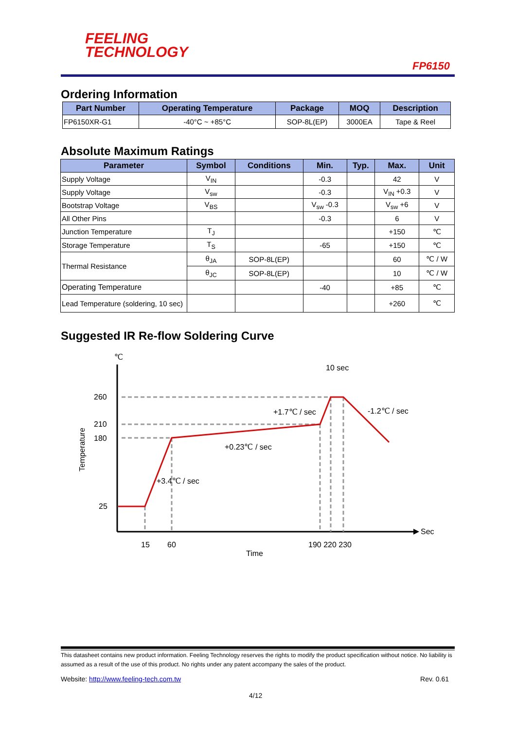FEELING
TECHNOLOGY
FP6150
Ordering Information
| Part Number | Operating Temperature | Package | MOQ | Description |
| --- | --- | --- | --- | --- |
| FP6150XR-G1 | -40°C ~ +85°C | SOP-8L(EP) | 3000EA | Tape & Reel |
Absolute Maximum Ratings
| Parameter | Symbol | Conditions | Min. | Typ. | Max. | Unit |
| --- | --- | --- | --- | --- | --- | --- |
| Supply Voltage | V<sub>IN</sub> | | -0.3 | | 42 | V |
| Supply Voltage | V<sub>sw</sub> | | -0.3 | | V<sub>IN</sub> +0.3 | V |
| Bootstrap Voltage | V<sub>BS</sub> | | V<sub>sw</sub> -0.3 | | V<sub>sw</sub> +6 | V |
| All Other Pins | | | -0.3 | | 6 | V |
| Junction Temperature | T<sub>J</sub> | | | | +150 | ℃ |
| Storage Temperature | T<sub>S</sub> | | -65 | | +150 | ℃ |
| Thermal Resistance | θ<sub>JA</sub> | SOP-8L(EP) | | | 60 | ℃ / W |
| | θ<sub>JC</sub> | SOP-8L(EP) | | | 10 | ℃ / W |
| Operating Temperature | | | -40 | | +85 | ℃ |
| Lead Temperature (soldering, 10 sec) | | | | | +260 | ℃ |
Suggested IR Re-flow Soldering Curve
℃
Sec
260
210
180
25
Temperature
15
60
190 220 230
Time
10 sec
+1.7℃ / sec
-1.2℃ / sec
+0.23℃ / sec
+3.4℃ / sec
This datasheet contains new product information. Feeling Technology reserves the rights to modify the product specification without notice. No liability is assumed as a result of the use of this product. No rights under any patent accompany the sales of the product.
Website: http://www.feeling-tech.com.tw Rev. 0.61
4/12